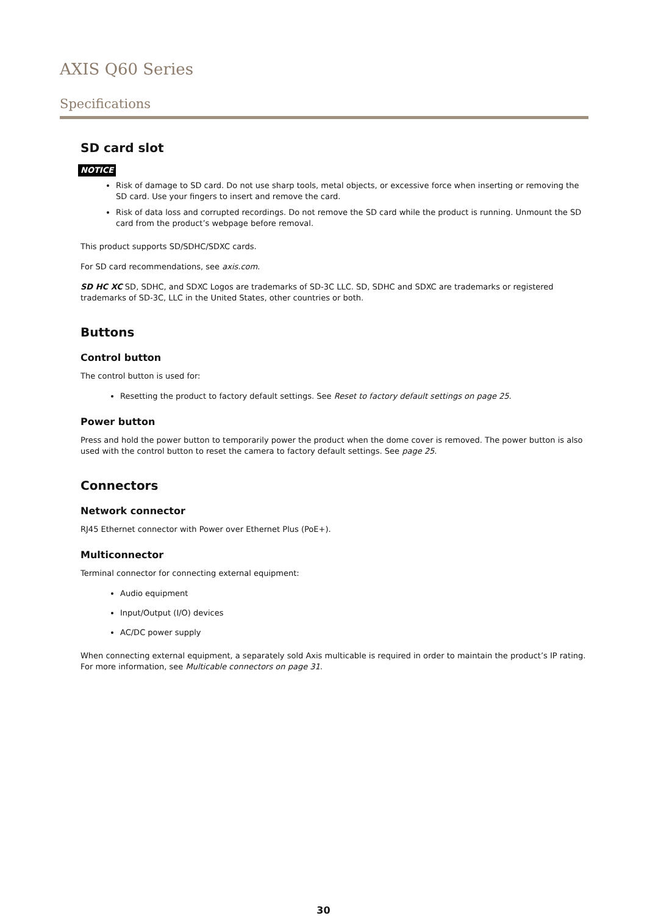AXIS Q60 Series
Specifications
SD card slot
NOTICE
Risk of damage to SD card. Do not use sharp tools, metal objects, or excessive force when inserting or removing the SD card. Use your fingers to insert and remove the card.
Risk of data loss and corrupted recordings. Do not remove the SD card while the product is running. Unmount the SD card from the product’s webpage before removal.
This product supports SD/SDHC/SDXC cards.
For SD card recommendations, see axis.com.
SD HC XC SD, SDHC, and SDXC Logos are trademarks of SD-3C LLC. SD, SDHC and SDXC are trademarks or registered trademarks of SD-3C, LLC in the United States, other countries or both.
Buttons
Control button
The control button is used for:
Resetting the product to factory default settings. See Reset to factory default settings on page 25.
Power button
Press and hold the power button to temporarily power the product when the dome cover is removed. The power button is also used with the control button to reset the camera to factory default settings. See page 25.
Connectors
Network connector
RJ45 Ethernet connector with Power over Ethernet Plus (PoE+).
Multiconnector
Terminal connector for connecting external equipment:
Audio equipment
Input/Output (I/O) devices
AC/DC power supply
When connecting external equipment, a separately sold Axis multicable is required in order to maintain the product’s IP rating. For more information, see Multicable connectors on page 31.
30